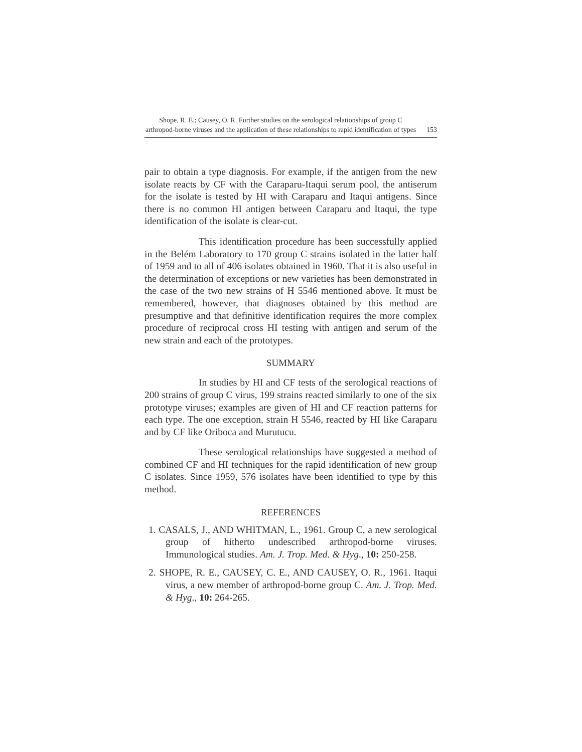Shope, R. E.; Causey, O. R. Further studies on the serological relationships of group C arthropod-borne viruses and the application of these relationships to rapid identification of types
153
pair to obtain a type diagnosis. For example, if the antigen from the new isolate reacts by CF with the Caraparu-Itaqui serum pool, the antiserum for the isolate is tested by HI with Caraparu and Itaqui antigens. Since there is no common HI antigen between Caraparu and Itaqui, the type identification of the isolate is clear-cut.
This identification procedure has been successfully applied in the Belém Laboratory to 170 group C strains isolated in the latter half of 1959 and to all of 406 isolates obtained in 1960. That it is also useful in the determination of exceptions or new varieties has been demonstrated in the case of the two new strains of H 5546 mentioned above. It must be remembered, however, that diagnoses obtained by this method are presumptive and that definitive identification requires the more complex procedure of reciprocal cross HI testing with antigen and serum of the new strain and each of the prototypes.
SUMMARY
In studies by HI and CF tests of the serological reactions of 200 strains of group C virus, 199 strains reacted similarly to one of the six prototype viruses; examples are given of HI and CF reaction patterns for each type. The one exception, strain H 5546, reacted by HI like Caraparu and by CF like Oriboca and Murutucu.
These serological relationships have suggested a method of combined CF and HI techniques for the rapid identification of new group C isolates. Since 1959, 576 isolates have been identified to type by this method.
REFERENCES
1. CASALS, J., AND WHITMAN, L., 1961. Group C, a new serological group of hitherto undescribed arthropod-borne viruses. Immunological studies. Am. J. Trop. Med. & Hyg., 10: 250-258.
2. SHOPE, R. E., CAUSEY, C. E., AND CAUSEY, O. R., 1961. Itaqui virus, a new member of arthropod-borne group C. Am. J. Trop. Med. & Hyg., 10: 264-265.